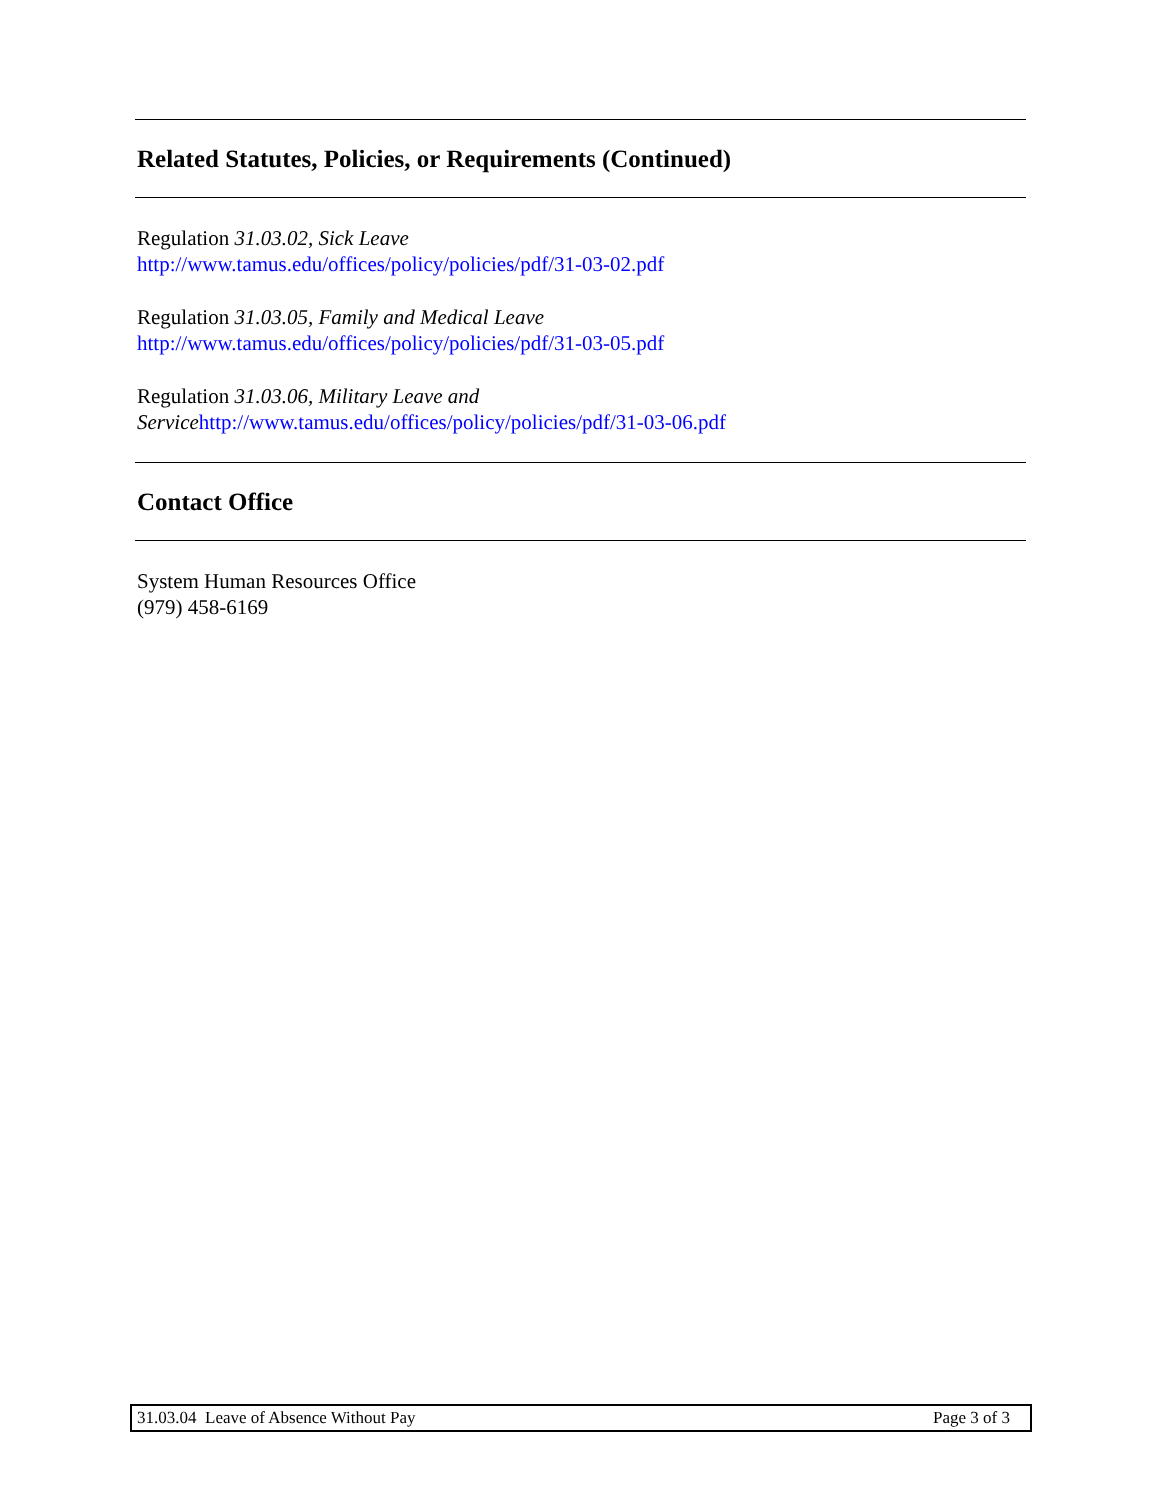Related Statutes, Policies, or Requirements (Continued)
Regulation 31.03.02, Sick Leave
http://www.tamus.edu/offices/policy/policies/pdf/31-03-02.pdf
Regulation 31.03.05, Family and Medical Leave
http://www.tamus.edu/offices/policy/policies/pdf/31-03-05.pdf
Regulation 31.03.06, Military Leave and
Service http://www.tamus.edu/offices/policy/policies/pdf/31-03-06.pdf
Contact Office
System Human Resources Office
(979) 458-6169
31.03.04 Leave of Absence Without Pay Page 3 of 3